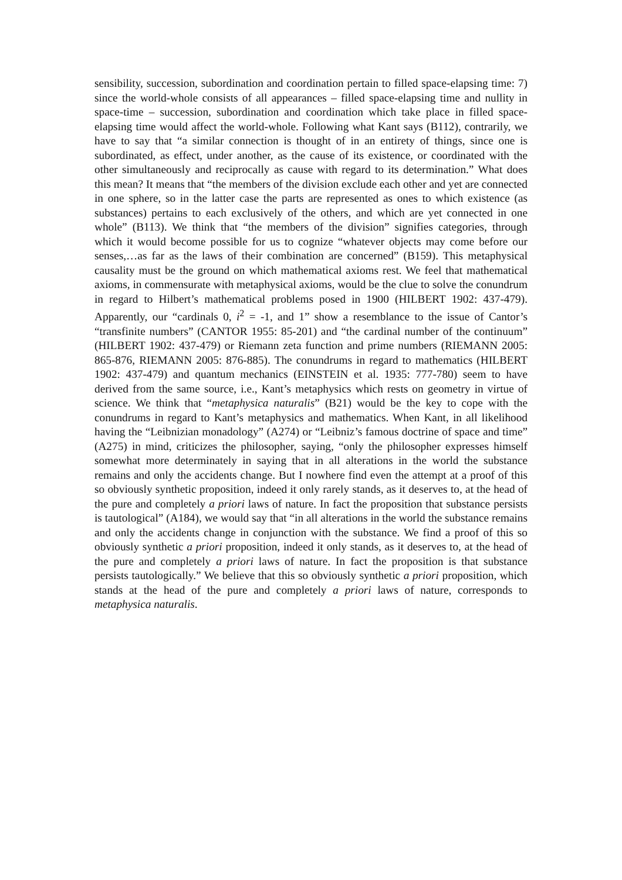sensibility, succession, subordination and coordination pertain to filled space-elapsing time: 7) since the world-whole consists of all appearances – filled space-elapsing time and nullity in space-time – succession, subordination and coordination which take place in filled space-elapsing time would affect the world-whole. Following what Kant says (B112), contrarily, we have to say that “a similar connection is thought of in an entirety of things, since one is subordinated, as effect, under another, as the cause of its existence, or coordinated with the other simultaneously and reciprocally as cause with regard to its determination.” What does this mean? It means that “the members of the division exclude each other and yet are connected in one sphere, so in the latter case the parts are represented as ones to which existence (as substances) pertains to each exclusively of the others, and which are yet connected in one whole” (B113). We think that “the members of the division” signifies categories, through which it would become possible for us to cognize “whatever objects may come before our senses,…as far as the laws of their combination are concerned” (B159). This metaphysical causality must be the ground on which mathematical axioms rest. We feel that mathematical axioms, in commensurate with metaphysical axioms, would be the clue to solve the conundrum in regard to Hilbert’s mathematical problems posed in 1900 (HILBERT 1902: 437-479). Apparently, our “cardinals 0, i<sup>2</sup> = -1, and 1” show a resemblance to the issue of Cantor’s “transfinite numbers” (CANTOR 1955: 85-201) and “the cardinal number of the continuum” (HILBERT 1902: 437-479) or Riemann zeta function and prime numbers (RIEMANN 2005: 865-876, RIEMANN 2005: 876-885). The conundrums in regard to mathematics (HILBERT 1902: 437-479) and quantum mechanics (EINSTEIN et al. 1935: 777-780) seem to have derived from the same source, i.e., Kant’s metaphysics which rests on geometry in virtue of science. We think that “metaphysica naturalis” (B21) would be the key to cope with the conundrums in regard to Kant’s metaphysics and mathematics. When Kant, in all likelihood having the “Leibnizian monadology” (A274) or “Leibniz’s famous doctrine of space and time” (A275) in mind, criticizes the philosopher, saying, “only the philosopher expresses himself somewhat more determinately in saying that in all alterations in the world the substance remains and only the accidents change. But I nowhere find even the attempt at a proof of this so obviously synthetic proposition, indeed it only rarely stands, as it deserves to, at the head of the pure and completely a priori laws of nature. In fact the proposition that substance persists is tautological” (A184), we would say that “in all alterations in the world the substance remains and only the accidents change in conjunction with the substance. We find a proof of this so obviously synthetic a priori proposition, indeed it only stands, as it deserves to, at the head of the pure and completely a priori laws of nature. In fact the proposition is that substance persists tautologically.” We believe that this so obviously synthetic a priori proposition, which stands at the head of the pure and completely a priori laws of nature, corresponds to metaphysica naturalis.